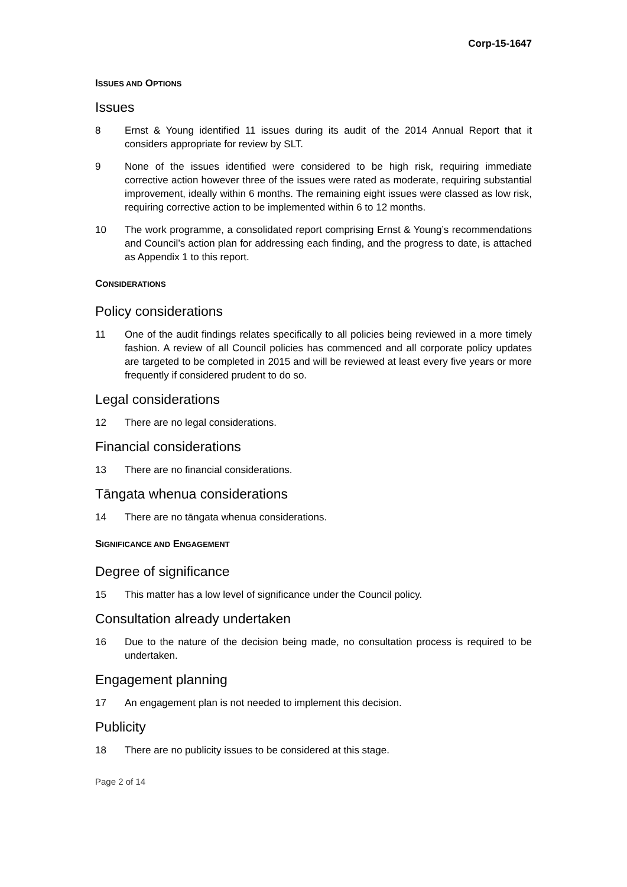Corp-15-1647
ISSUES AND OPTIONS
Issues
8 Ernst & Young identified 11 issues during its audit of the 2014 Annual Report that it considers appropriate for review by SLT.
9 None of the issues identified were considered to be high risk, requiring immediate corrective action however three of the issues were rated as moderate, requiring substantial improvement, ideally within 6 months. The remaining eight issues were classed as low risk, requiring corrective action to be implemented within 6 to 12 months.
10 The work programme, a consolidated report comprising Ernst & Young’s recommendations and Council’s action plan for addressing each finding, and the progress to date, is attached as Appendix 1 to this report.
CONSIDERATIONS
Policy considerations
11 One of the audit findings relates specifically to all policies being reviewed in a more timely fashion. A review of all Council policies has commenced and all corporate policy updates are targeted to be completed in 2015 and will be reviewed at least every five years or more frequently if considered prudent to do so.
Legal considerations
12 There are no legal considerations.
Financial considerations
13 There are no financial considerations.
Tāngata whenua considerations
14 There are no tāngata whenua considerations.
SIGNIFICANCE AND ENGAGEMENT
Degree of significance
15 This matter has a low level of significance under the Council policy.
Consultation already undertaken
16 Due to the nature of the decision being made, no consultation process is required to be undertaken.
Engagement planning
17 An engagement plan is not needed to implement this decision.
Publicity
18 There are no publicity issues to be considered at this stage.
Page 2 of 14